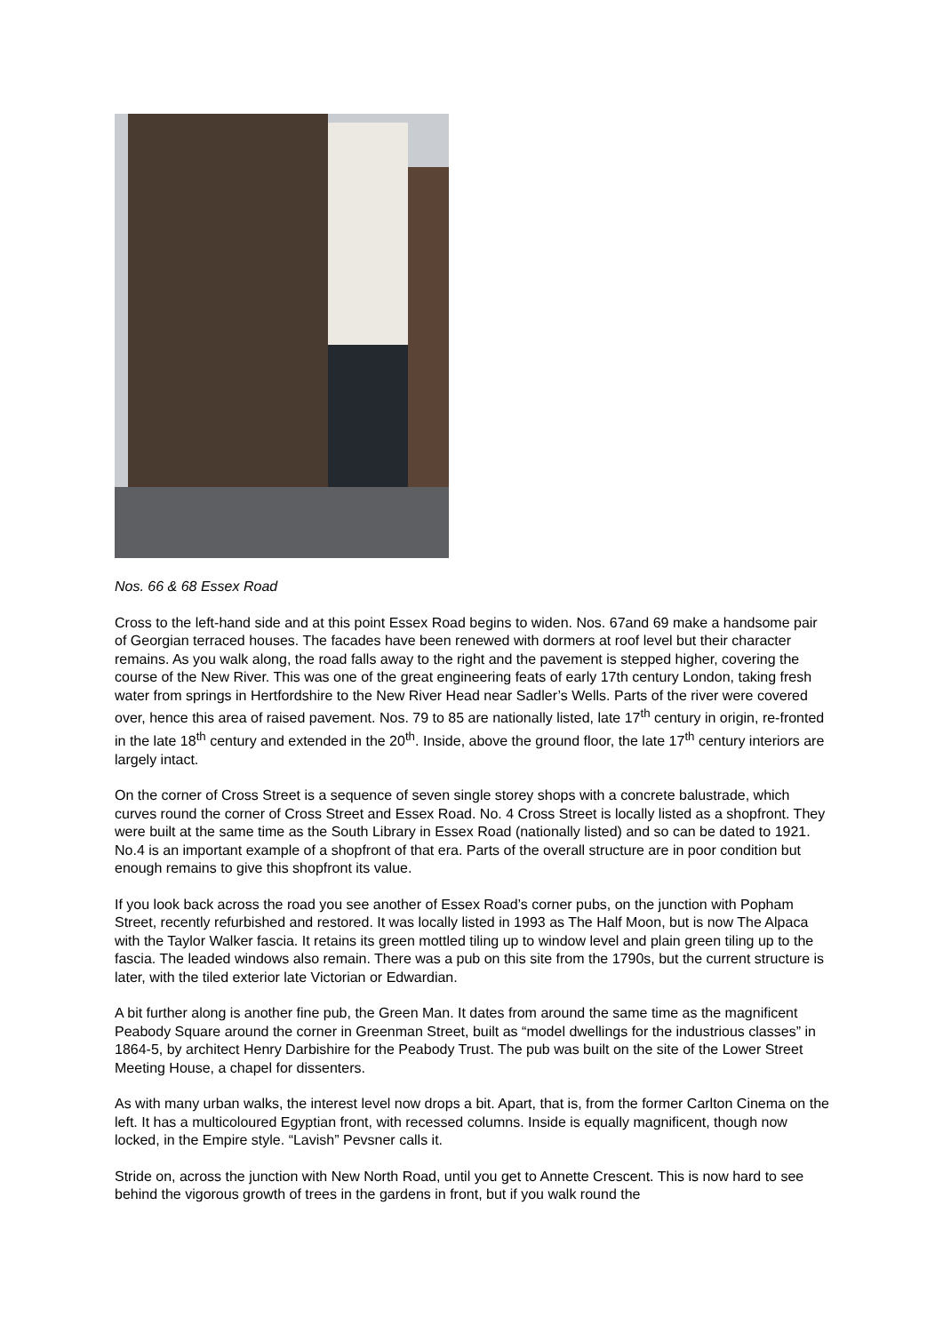Nos. 66 & 68 Essex Road
Cross to the left-hand side and at this point Essex Road begins to widen. Nos. 67and 69 make a handsome pair of Georgian terraced houses. The facades have been renewed with dormers at roof level but their character remains. As you walk along, the road falls away to the right and the pavement is stepped higher, covering the course of the New River. This was one of the great engineering feats of early 17th century London, taking fresh water from springs in Hertfordshire to the New River Head near Sadler’s Wells. Parts of the river were covered over, hence this area of raised pavement. Nos. 79 to 85 are nationally listed, late 17<sup>th</sup> century in origin, re-fronted in the late 18<sup>th</sup> century and extended in the 20<sup>th</sup>. Inside, above the ground floor, the late 17<sup>th</sup> century interiors are largely intact.
On the corner of Cross Street is a sequence of seven single storey shops with a concrete balustrade, which curves round the corner of Cross Street and Essex Road. No. 4 Cross Street is locally listed as a shopfront. They were built at the same time as the South Library in Essex Road (nationally listed) and so can be dated to 1921. No.4 is an important example of a shopfront of that era. Parts of the overall structure are in poor condition but enough remains to give this shopfront its value.
If you look back across the road you see another of Essex Road’s corner pubs, on the junction with Popham Street, recently refurbished and restored. It was locally listed in 1993 as The Half Moon, but is now The Alpaca with the Taylor Walker fascia. It retains its green mottled tiling up to window level and plain green tiling up to the fascia. The leaded windows also remain. There was a pub on this site from the 1790s, but the current structure is later, with the tiled exterior late Victorian or Edwardian.
A bit further along is another fine pub, the Green Man. It dates from around the same time as the magnificent Peabody Square around the corner in Greenman Street, built as “model dwellings for the industrious classes” in 1864-5, by architect Henry Darbishire for the Peabody Trust. The pub was built on the site of the Lower Street Meeting House, a chapel for dissenters.
As with many urban walks, the interest level now drops a bit. Apart, that is, from the former Carlton Cinema on the left. It has a multicoloured Egyptian front, with recessed columns. Inside is equally magnificent, though now locked, in the Empire style. “Lavish” Pevsner calls it.
Stride on, across the junction with New North Road, until you get to Annette Crescent. This is now hard to see behind the vigorous growth of trees in the gardens in front, but if you walk round the